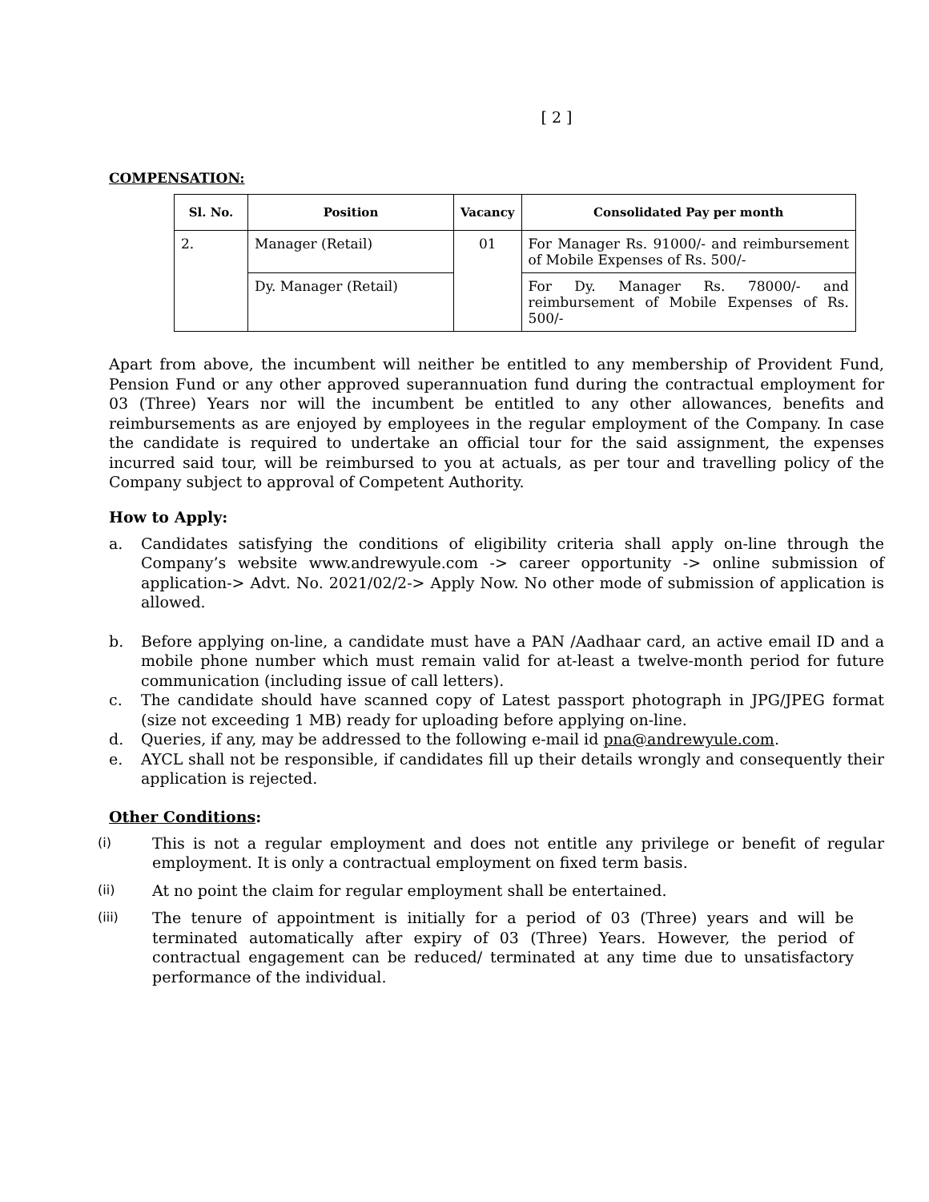[ 2 ]
COMPENSATION:
| Sl. No. | Position | Vacancy | Consolidated Pay per month |
| --- | --- | --- | --- |
| 2. | Manager (Retail) | 01 | For Manager Rs. 91000/- and reimbursement of Mobile Expenses of Rs. 500/- |
| | Dy. Manager (Retail) | | For Dy. Manager Rs. 78000/- and reimbursement of Mobile Expenses of Rs. 500/- |
Apart from above, the incumbent will neither be entitled to any membership of Provident Fund, Pension Fund or any other approved superannuation fund during the contractual employment for 03 (Three) Years nor will the incumbent be entitled to any other allowances, benefits and reimbursements as are enjoyed by employees in the regular employment of the Company. In case the candidate is required to undertake an official tour for the said assignment, the expenses incurred said tour, will be reimbursed to you at actuals, as per tour and travelling policy of the Company subject to approval of Competent Authority.
How to Apply:
a. Candidates satisfying the conditions of eligibility criteria shall apply on-line through the Company’s website www.andrewyule.com -> career opportunity -> online submission of application-> Advt. No. 2021/02/2-> Apply Now. No other mode of submission of application is allowed.
b. Before applying on-line, a candidate must have a PAN /Aadhaar card, an active email ID and a mobile phone number which must remain valid for at-least a twelve-month period for future communication (including issue of call letters).
c. The candidate should have scanned copy of Latest passport photograph in JPG/JPEG format (size not exceeding 1 MB) ready for uploading before applying on-line.
d. Queries, if any, may be addressed to the following e-mail id pna@andrewyule.com.
e. AYCL shall not be responsible, if candidates fill up their details wrongly and consequently their application is rejected.
Other Conditions:
(i) This is not a regular employment and does not entitle any privilege or benefit of regular employment. It is only a contractual employment on fixed term basis.
(ii) At no point the claim for regular employment shall be entertained.
(iii) The tenure of appointment is initially for a period of 03 (Three) years and will be terminated automatically after expiry of 03 (Three) Years. However, the period of contractual engagement can be reduced/ terminated at any time due to unsatisfactory performance of the individual.